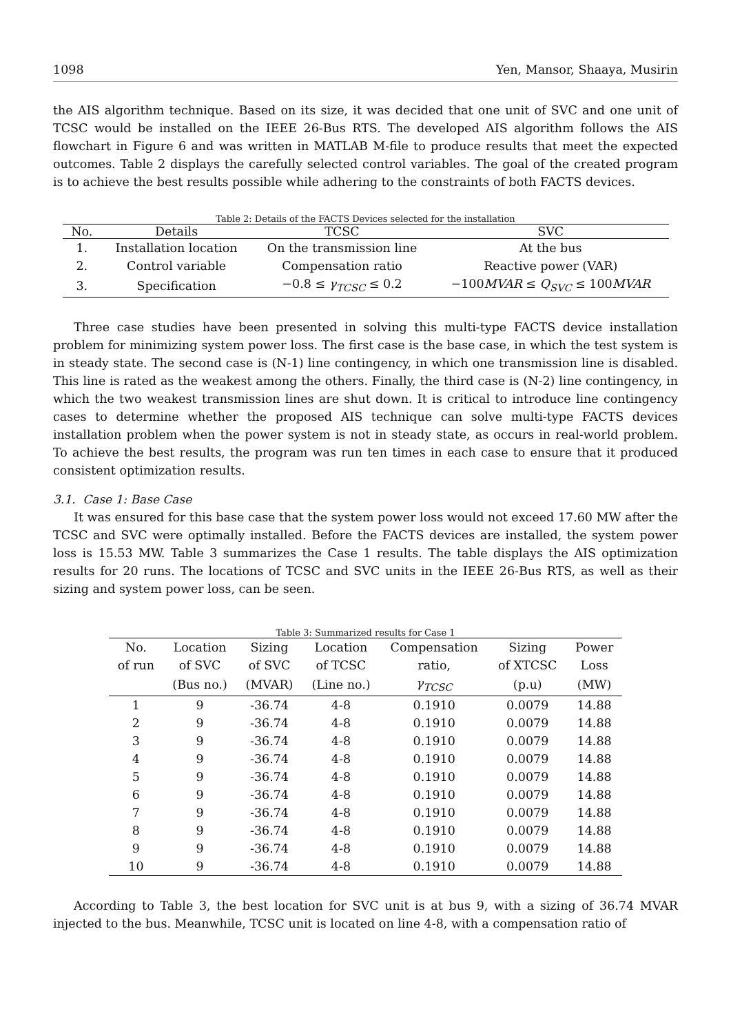1098 Yen, Mansor, Shaaya, Musirin
the AIS algorithm technique. Based on its size, it was decided that one unit of SVC and one unit of TCSC would be installed on the IEEE 26-Bus RTS. The developed AIS algorithm follows the AIS flowchart in Figure 6 and was written in MATLAB M-file to produce results that meet the expected outcomes. Table 2 displays the carefully selected control variables. The goal of the created program is to achieve the best results possible while adhering to the constraints of both FACTS devices.
Table 2: Details of the FACTS Devices selected for the installation
| No. | Details | TCSC | SVC |
| --- | --- | --- | --- |
| 1. | Installation location | On the transmission line | At the bus |
| 2. | Control variable | Compensation ratio | Reactive power (VAR) |
| 3. | Specification | −0.8 ≤ γ<sub>TCSC</sub> ≤ 0.2 | −100 MVAR ≤ Q<sub>SVC</sub> ≤ 100 MVAR |
Three case studies have been presented in solving this multi-type FACTS device installation problem for minimizing system power loss. The first case is the base case, in which the test system is in steady state. The second case is (N-1) line contingency, in which one transmission line is disabled. This line is rated as the weakest among the others. Finally, the third case is (N-2) line contingency, in which the two weakest transmission lines are shut down. It is critical to introduce line contingency cases to determine whether the proposed AIS technique can solve multi-type FACTS devices installation problem when the power system is not in steady state, as occurs in real-world problem. To achieve the best results, the program was run ten times in each case to ensure that it produced consistent optimization results.
3.1. Case 1: Base Case
It was ensured for this base case that the system power loss would not exceed 17.60 MW after the TCSC and SVC were optimally installed. Before the FACTS devices are installed, the system power loss is 15.53 MW. Table 3 summarizes the Case 1 results. The table displays the AIS optimization results for 20 runs. The locations of TCSC and SVC units in the IEEE 26-Bus RTS, as well as their sizing and system power loss, can be seen.
Table 3: Summarized results for Case 1
| No. | Location | Sizing | Location | Compensation | Sizing | Power |
| --- | --- | --- | --- | --- | --- | --- |
| of run | of SVC | of SVC | of TCSC | ratio, | of XTCSC | Loss |
| | (Bus no.) | (MVAR) | (Line no.) | γ<sub>TCSC</sub> | (p.u) | (MW) |
| 1 | 9 | -36.74 | 4-8 | 0.1910 | 0.0079 | 14.88 |
| 2 | 9 | -36.74 | 4-8 | 0.1910 | 0.0079 | 14.88 |
| 3 | 9 | -36.74 | 4-8 | 0.1910 | 0.0079 | 14.88 |
| 4 | 9 | -36.74 | 4-8 | 0.1910 | 0.0079 | 14.88 |
| 5 | 9 | -36.74 | 4-8 | 0.1910 | 0.0079 | 14.88 |
| 6 | 9 | -36.74 | 4-8 | 0.1910 | 0.0079 | 14.88 |
| 7 | 9 | -36.74 | 4-8 | 0.1910 | 0.0079 | 14.88 |
| 8 | 9 | -36.74 | 4-8 | 0.1910 | 0.0079 | 14.88 |
| 9 | 9 | -36.74 | 4-8 | 0.1910 | 0.0079 | 14.88 |
| 10 | 9 | -36.74 | 4-8 | 0.1910 | 0.0079 | 14.88 |
According to Table 3, the best location for SVC unit is at bus 9, with a sizing of 36.74 MVAR injected to the bus. Meanwhile, TCSC unit is located on line 4-8, with a compensation ratio of